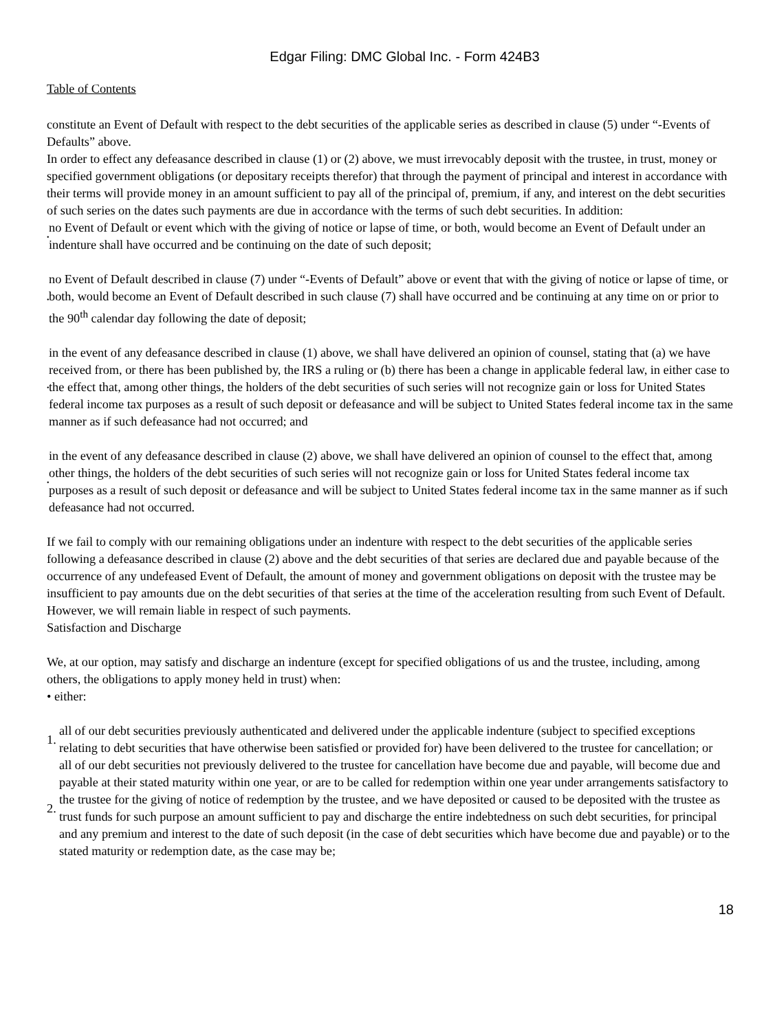Edgar Filing: DMC Global Inc. - Form 424B3
Table of Contents
constitute an Event of Default with respect to the debt securities of the applicable series as described in clause (5) under “-Events of Defaults” above.
In order to effect any defeasance described in clause (1) or (2) above, we must irrevocably deposit with the trustee, in trust, money or specified government obligations (or depositary receipts therefor) that through the payment of principal and interest in accordance with their terms will provide money in an amount sufficient to pay all of the principal of, premium, if any, and interest on the debt securities of such series on the dates such payments are due in accordance with the terms of such debt securities. In addition:
•
no Event of Default or event which with the giving of notice or lapse of time, or both, would become an Event of Default under an indenture shall have occurred and be continuing on the date of such deposit;
•
no Event of Default described in clause (7) under “-Events of Default” above or event that with the giving of notice or lapse of time, or both, would become an Event of Default described in such clause (7) shall have occurred and be continuing at any time on or prior to the 90<sup>th</sup> calendar day following the date of deposit;
•
in the event of any defeasance described in clause (1) above, we shall have delivered an opinion of counsel, stating that (a) we have received from, or there has been published by, the IRS a ruling or (b) there has been a change in applicable federal law, in either case to the effect that, among other things, the holders of the debt securities of such series will not recognize gain or loss for United States federal income tax purposes as a result of such deposit or defeasance and will be subject to United States federal income tax in the same manner as if such defeasance had not occurred; and
•
in the event of any defeasance described in clause (2) above, we shall have delivered an opinion of counsel to the effect that, among other things, the holders of the debt securities of such series will not recognize gain or loss for United States federal income tax purposes as a result of such deposit or defeasance and will be subject to United States federal income tax in the same manner as if such defeasance had not occurred.
If we fail to comply with our remaining obligations under an indenture with respect to the debt securities of the applicable series following a defeasance described in clause (2) above and the debt securities of that series are declared due and payable because of the occurrence of any undefeased Event of Default, the amount of money and government obligations on deposit with the trustee may be insufficient to pay amounts due on the debt securities of that series at the time of the acceleration resulting from such Event of Default. However, we will remain liable in respect of such payments.
Satisfaction and Discharge
We, at our option, may satisfy and discharge an indenture (except for specified obligations of us and the trustee, including, among others, the obligations to apply money held in trust) when:
• either:
1.
all of our debt securities previously authenticated and delivered under the applicable indenture (subject to specified exceptions relating to debt securities that have otherwise been satisfied or provided for) have been delivered to the trustee for cancellation; or
2.
all of our debt securities not previously delivered to the trustee for cancellation have become due and payable, will become due and payable at their stated maturity within one year, or are to be called for redemption within one year under arrangements satisfactory to the trustee for the giving of notice of redemption by the trustee, and we have deposited or caused to be deposited with the trustee as trust funds for such purpose an amount sufficient to pay and discharge the entire indebtedness on such debt securities, for principal and any premium and interest to the date of such deposit (in the case of debt securities which have become due and payable) or to the stated maturity or redemption date, as the case may be;
18